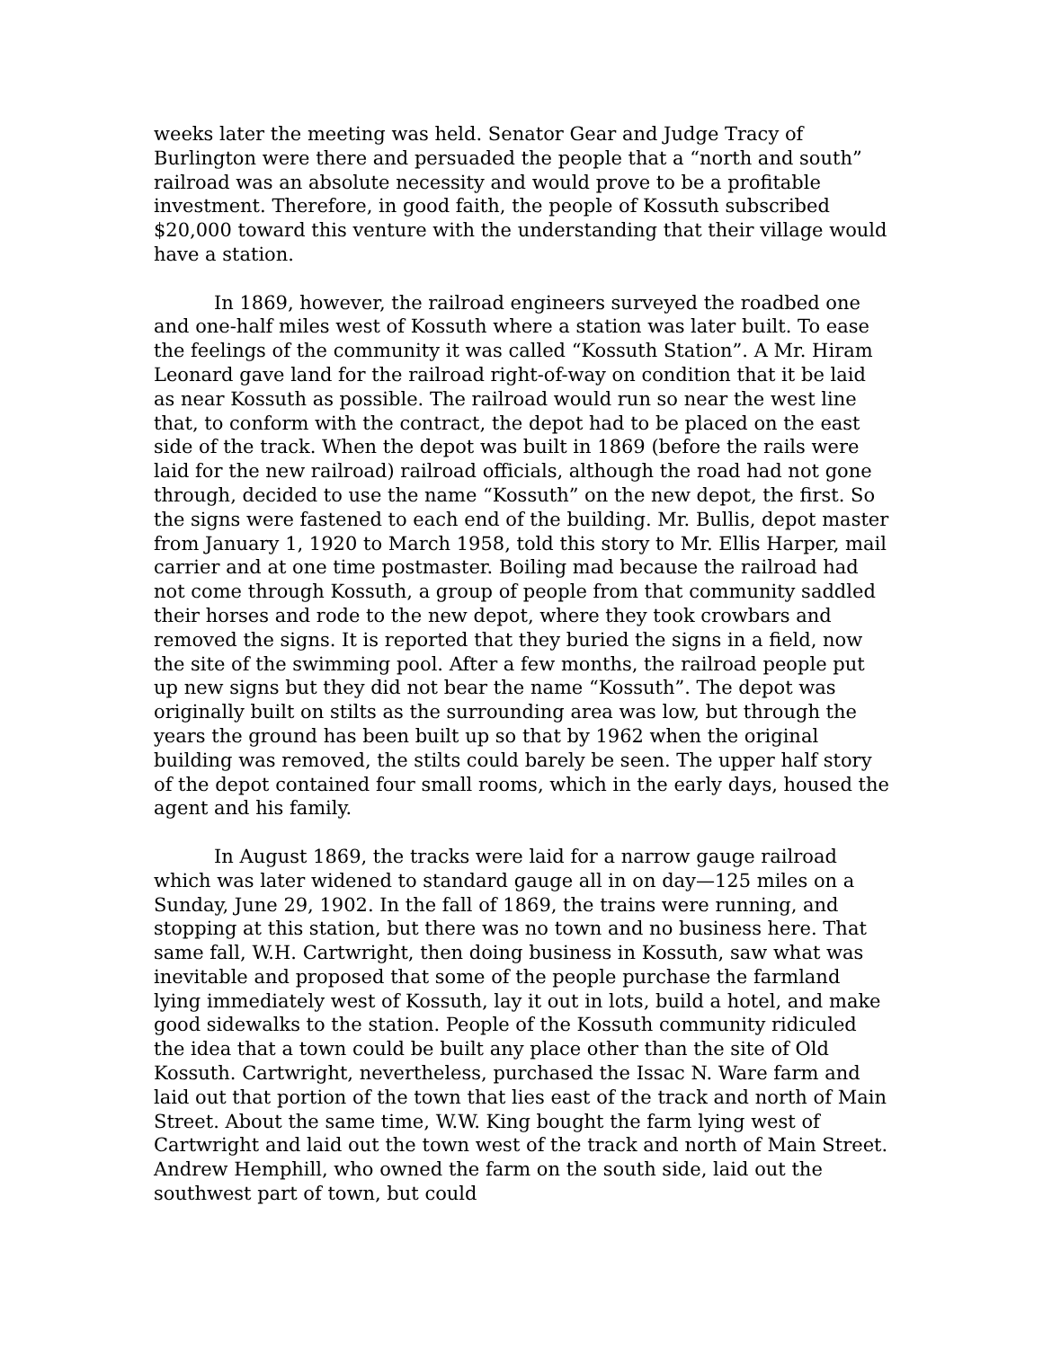weeks later the meeting was held. Senator Gear and Judge Tracy of Burlington were there and persuaded the people that a “north and south” railroad was an absolute necessity and would prove to be a profitable investment. Therefore, in good faith, the people of Kossuth subscribed $20,000 toward this venture with the understanding that their village would have a station.
In 1869, however, the railroad engineers surveyed the roadbed one and one-half miles west of Kossuth where a station was later built. To ease the feelings of the community it was called “Kossuth Station”. A Mr. Hiram Leonard gave land for the railroad right-of-way on condition that it be laid as near Kossuth as possible. The railroad would run so near the west line that, to conform with the contract, the depot had to be placed on the east side of the track. When the depot was built in 1869 (before the rails were laid for the new railroad) railroad officials, although the road had not gone through, decided to use the name “Kossuth” on the new depot, the first. So the signs were fastened to each end of the building. Mr. Bullis, depot master from January 1, 1920 to March 1958, told this story to Mr. Ellis Harper, mail carrier and at one time postmaster. Boiling mad because the railroad had not come through Kossuth, a group of people from that community saddled their horses and rode to the new depot, where they took crowbars and removed the signs. It is reported that they buried the signs in a field, now the site of the swimming pool. After a few months, the railroad people put up new signs but they did not bear the name “Kossuth”. The depot was originally built on stilts as the surrounding area was low, but through the years the ground has been built up so that by 1962 when the original building was removed, the stilts could barely be seen. The upper half story of the depot contained four small rooms, which in the early days, housed the agent and his family.
In August 1869, the tracks were laid for a narrow gauge railroad which was later widened to standard gauge all in on day—125 miles on a Sunday, June 29, 1902. In the fall of 1869, the trains were running, and stopping at this station, but there was no town and no business here. That same fall, W.H. Cartwright, then doing business in Kossuth, saw what was inevitable and proposed that some of the people purchase the farmland lying immediately west of Kossuth, lay it out in lots, build a hotel, and make good sidewalks to the station. People of the Kossuth community ridiculed the idea that a town could be built any place other than the site of Old Kossuth. Cartwright, nevertheless, purchased the Issac N. Ware farm and laid out that portion of the town that lies east of the track and north of Main Street. About the same time, W.W. King bought the farm lying west of Cartwright and laid out the town west of the track and north of Main Street. Andrew Hemphill, who owned the farm on the south side, laid out the southwest part of town, but could